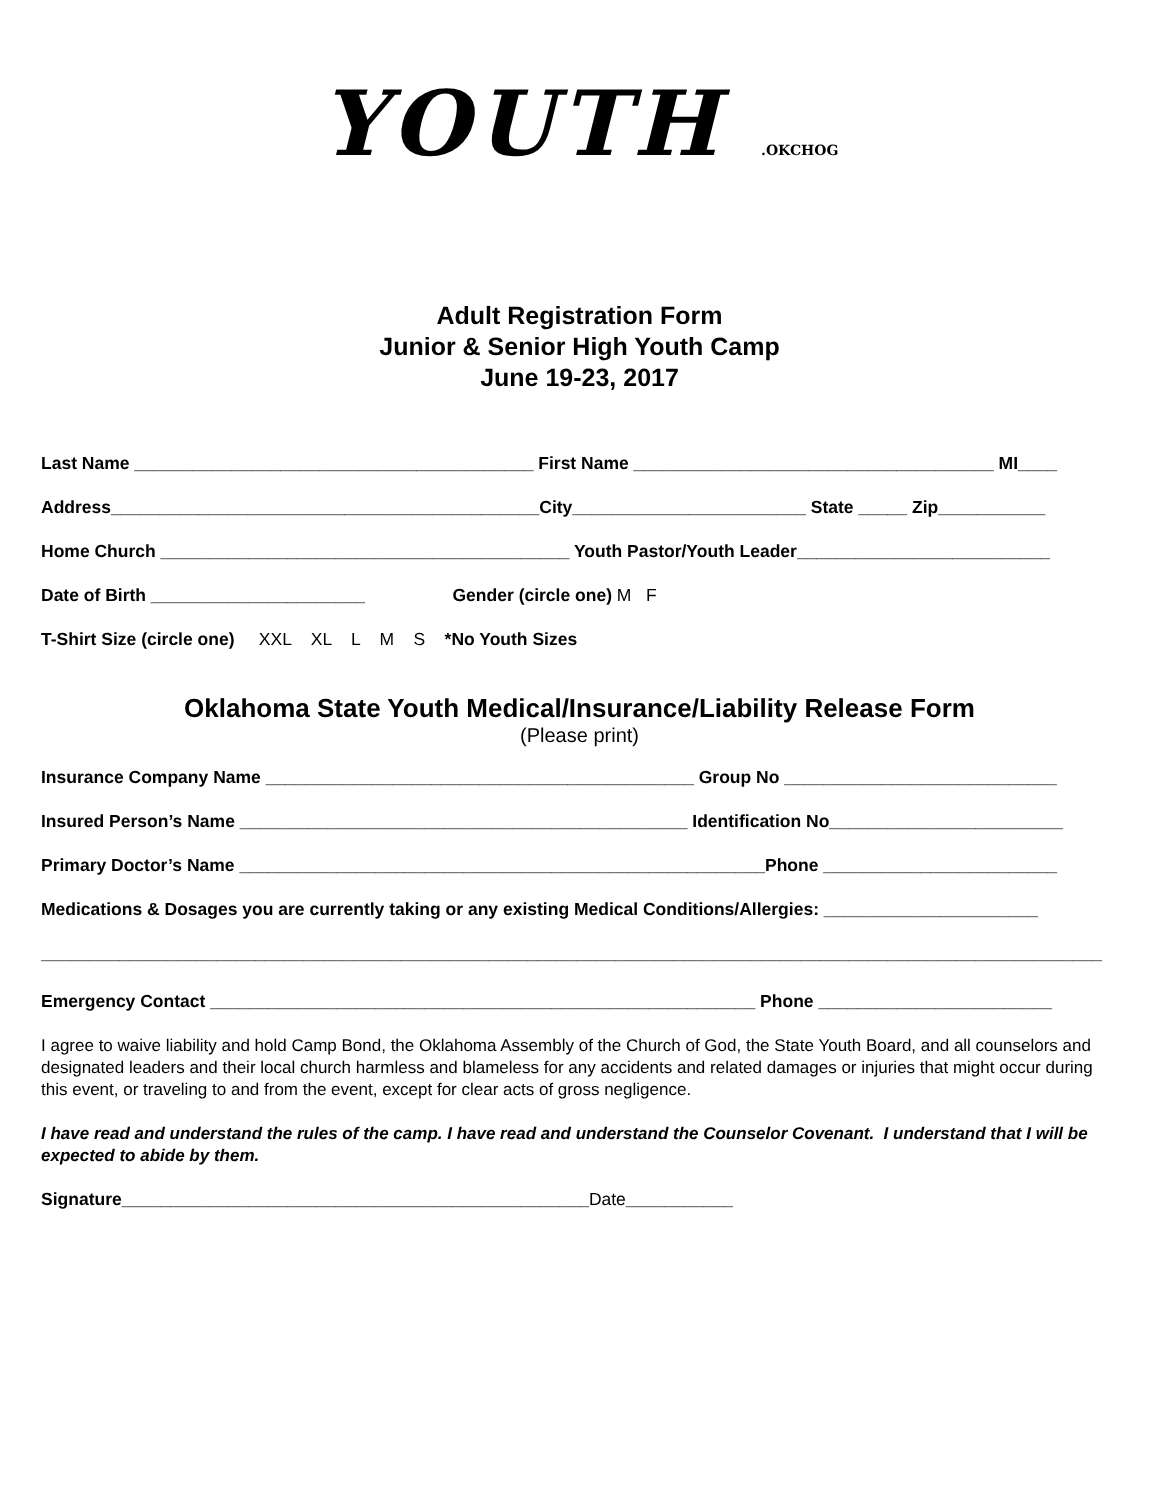YOUTH .OKCHOG
Adult Registration Form
Junior & Senior High Youth Camp
June 19-23, 2017
Last Name _________________________________________ First Name _____________________________________ MI____
Address____________________________________________City________________________ State _____ Zip___________
Home Church __________________________________________ Youth Pastor/Youth Leader__________________________
Date of Birth ______________________ Gender (circle one) M F
T-Shirt Size (circle one) XXL XL L M S *No Youth Sizes
Oklahoma State Youth Medical/Insurance/Liability Release Form
(Please print)
Insurance Company Name ____________________________________________ Group No ____________________________
Insured Person’s Name ______________________________________________ Identification No________________________
Primary Doctor’s Name ______________________________________________________Phone ________________________
Medications & Dosages you are currently taking or any existing Medical Conditions/Allergies: ______________________
_____________________________________________________________________________________________________________
Emergency Contact ________________________________________________________ Phone ________________________
I agree to waive liability and hold Camp Bond, the Oklahoma Assembly of the Church of God, the State Youth Board, and all counselors and designated leaders and their local church harmless and blameless for any accidents and related damages or injuries that might occur during this event, or traveling to and from the event, except for clear acts of gross negligence.
I have read and understand the rules of the camp. I have read and understand the Counselor Covenant. I understand that I will be expected to abide by them.
Signature________________________________________________Date___________